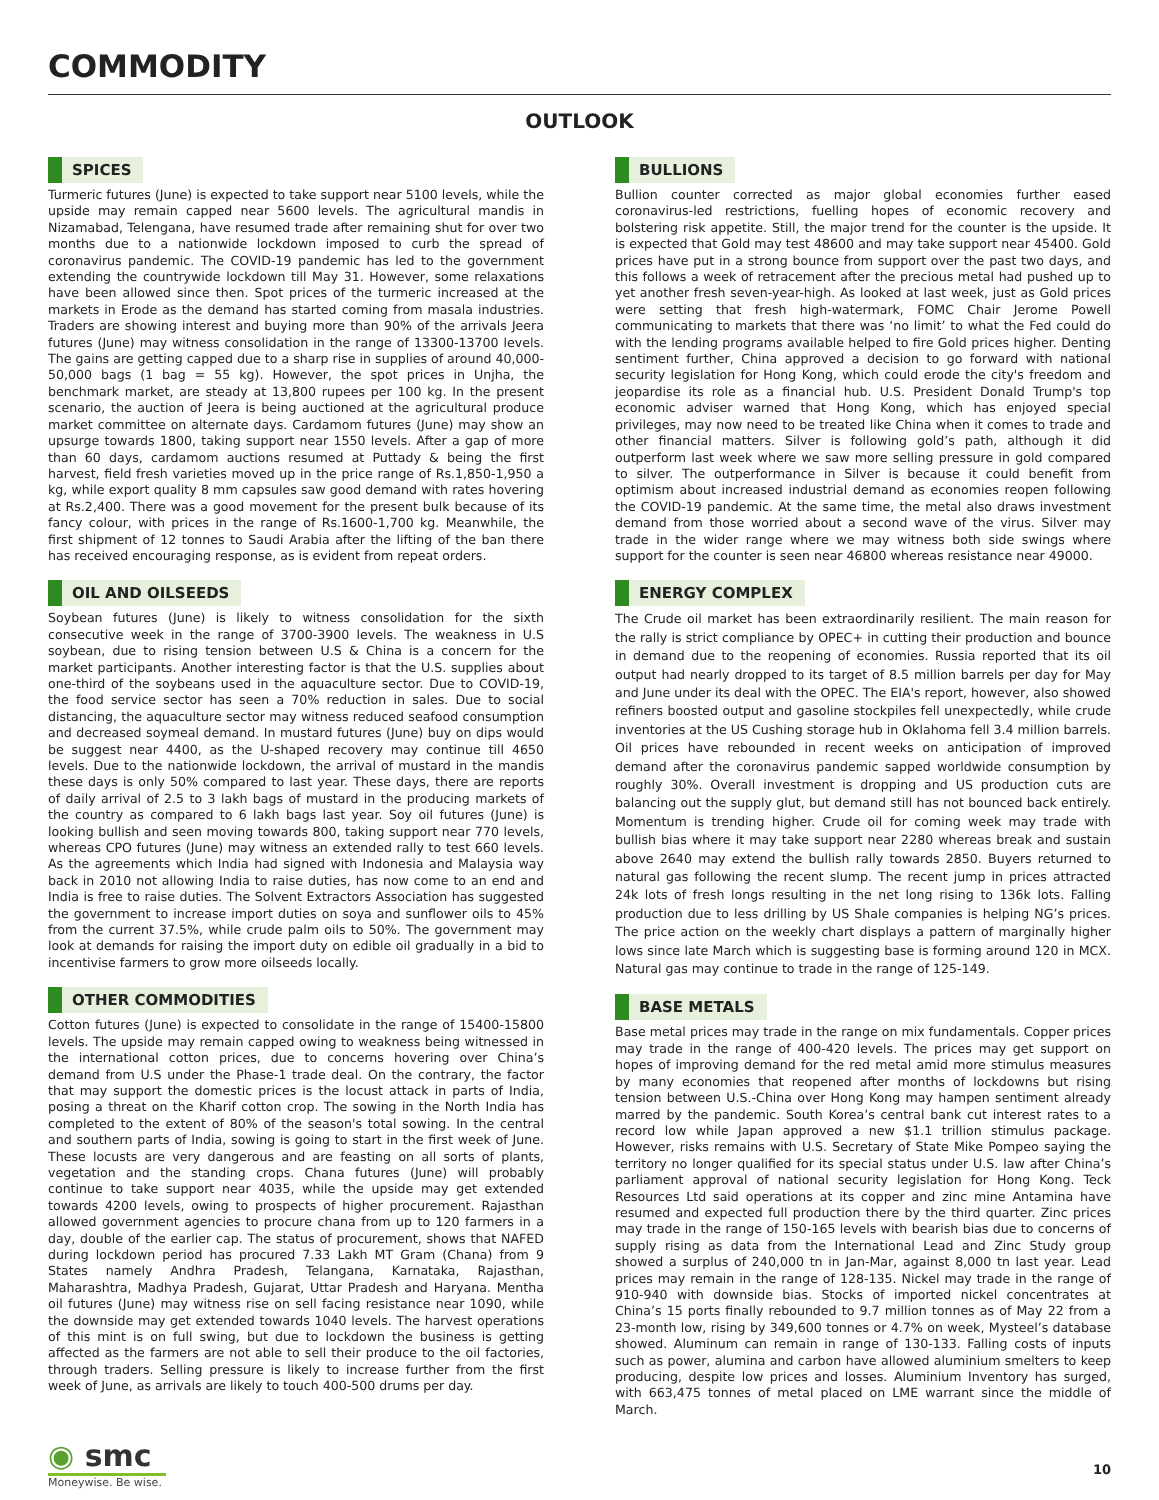COMMODITY
OUTLOOK
SPICES
Turmeric futures (June) is expected to take support near 5100 levels, while the upside may remain capped near 5600 levels. The agricultural mandis in Nizamabad, Telengana, have resumed trade after remaining shut for over two months due to a nationwide lockdown imposed to curb the spread of coronavirus pandemic. The COVID-19 pandemic has led to the government extending the countrywide lockdown till May 31. However, some relaxations have been allowed since then. Spot prices of the turmeric increased at the markets in Erode as the demand has started coming from masala industries. Traders are showing interest and buying more than 90% of the arrivals Jeera futures (June) may witness consolidation in the range of 13300-13700 levels. The gains are getting capped due to a sharp rise in supplies of around 40,000-50,000 bags (1 bag = 55 kg). However, the spot prices in Unjha, the benchmark market, are steady at 13,800 rupees per 100 kg. In the present scenario, the auction of Jeera is being auctioned at the agricultural produce market committee on alternate days. Cardamom futures (June) may show an upsurge towards 1800, taking support near 1550 levels. After a gap of more than 60 days, cardamom auctions resumed at Puttady & being the first harvest, field fresh varieties moved up in the price range of Rs.1,850-1,950 a kg, while export quality 8 mm capsules saw good demand with rates hovering at Rs.2,400. There was a good movement for the present bulk because of its fancy colour, with prices in the range of Rs.1600-1,700 kg. Meanwhile, the first shipment of 12 tonnes to Saudi Arabia after the lifting of the ban there has received encouraging response, as is evident from repeat orders.
OIL AND OILSEEDS
Soybean futures (June) is likely to witness consolidation for the sixth consecutive week in the range of 3700-3900 levels. The weakness in U.S soybean, due to rising tension between U.S & China is a concern for the market participants. Another interesting factor is that the U.S. supplies about one-third of the soybeans used in the aquaculture sector. Due to COVID-19, the food service sector has seen a 70% reduction in sales. Due to social distancing, the aquaculture sector may witness reduced seafood consumption and decreased soymeal demand. In mustard futures (June) buy on dips would be suggest near 4400, as the U-shaped recovery may continue till 4650 levels. Due to the nationwide lockdown, the arrival of mustard in the mandis these days is only 50% compared to last year. These days, there are reports of daily arrival of 2.5 to 3 lakh bags of mustard in the producing markets of the country as compared to 6 lakh bags last year. Soy oil futures (June) is looking bullish and seen moving towards 800, taking support near 770 levels, whereas CPO futures (June) may witness an extended rally to test 660 levels. As the agreements which India had signed with Indonesia and Malaysia way back in 2010 not allowing India to raise duties, has now come to an end and India is free to raise duties. The Solvent Extractors Association has suggested the government to increase import duties on soya and sunflower oils to 45% from the current 37.5%, while crude palm oils to 50%. The government may look at demands for raising the import duty on edible oil gradually in a bid to incentivise farmers to grow more oilseeds locally.
OTHER COMMODITIES
Cotton futures (June) is expected to consolidate in the range of 15400-15800 levels. The upside may remain capped owing to weakness being witnessed in the international cotton prices, due to concerns hovering over China’s demand from U.S under the Phase-1 trade deal. On the contrary, the factor that may support the domestic prices is the locust attack in parts of India, posing a threat on the Kharif cotton crop. The sowing in the North India has completed to the extent of 80% of the season's total sowing. In the central and southern parts of India, sowing is going to start in the first week of June. These locusts are very dangerous and are feasting on all sorts of plants, vegetation and the standing crops. Chana futures (June) will probably continue to take support near 4035, while the upside may get extended towards 4200 levels, owing to prospects of higher procurement. Rajasthan allowed government agencies to procure chana from up to 120 farmers in a day, double of the earlier cap. The status of procurement, shows that NAFED during lockdown period has procured 7.33 Lakh MT Gram (Chana) from 9 States namely Andhra Pradesh, Telangana, Karnataka, Rajasthan, Maharashtra, Madhya Pradesh, Gujarat, Uttar Pradesh and Haryana. Mentha oil futures (June) may witness rise on sell facing resistance near 1090, while the downside may get extended towards 1040 levels. The harvest operations of this mint is on full swing, but due to lockdown the business is getting affected as the farmers are not able to sell their produce to the oil factories, through traders. Selling pressure is likely to increase further from the first week of June, as arrivals are likely to touch 400-500 drums per day.
BULLIONS
Bullion counter corrected as major global economies further eased coronavirus-led restrictions, fuelling hopes of economic recovery and bolstering risk appetite. Still, the major trend for the counter is the upside. It is expected that Gold may test 48600 and may take support near 45400. Gold prices have put in a strong bounce from support over the past two days, and this follows a week of retracement after the precious metal had pushed up to yet another fresh seven-year-high. As looked at last week, just as Gold prices were setting that fresh high-watermark, FOMC Chair Jerome Powell communicating to markets that there was ‘no limit’ to what the Fed could do with the lending programs available helped to fire Gold prices higher. Denting sentiment further, China approved a decision to go forward with national security legislation for Hong Kong, which could erode the city's freedom and jeopardise its role as a financial hub. U.S. President Donald Trump's top economic adviser warned that Hong Kong, which has enjoyed special privileges, may now need to be treated like China when it comes to trade and other financial matters. Silver is following gold’s path, although it did outperform last week where we saw more selling pressure in gold compared to silver. The outperformance in Silver is because it could benefit from optimism about increased industrial demand as economies reopen following the COVID-19 pandemic. At the same time, the metal also draws investment demand from those worried about a second wave of the virus. Silver may trade in the wider range where we may witness both side swings where support for the counter is seen near 46800 whereas resistance near 49000.
ENERGY COMPLEX
The Crude oil market has been extraordinarily resilient. The main reason for the rally is strict compliance by OPEC+ in cutting their production and bounce in demand due to the reopening of economies. Russia reported that its oil output had nearly dropped to its target of 8.5 million barrels per day for May and June under its deal with the OPEC. The EIA's report, however, also showed refiners boosted output and gasoline stockpiles fell unexpectedly, while crude inventories at the US Cushing storage hub in Oklahoma fell 3.4 million barrels. Oil prices have rebounded in recent weeks on anticipation of improved demand after the coronavirus pandemic sapped worldwide consumption by roughly 30%. Overall investment is dropping and US production cuts are balancing out the supply glut, but demand still has not bounced back entirely. Momentum is trending higher. Crude oil for coming week may trade with bullish bias where it may take support near 2280 whereas break and sustain above 2640 may extend the bullish rally towards 2850. Buyers returned to natural gas following the recent slump. The recent jump in prices attracted 24k lots of fresh longs resulting in the net long rising to 136k lots. Falling production due to less drilling by US Shale companies is helping NG’s prices. The price action on the weekly chart displays a pattern of marginally higher lows since late March which is suggesting base is forming around 120 in MCX. Natural gas may continue to trade in the range of 125-149.
BASE METALS
Base metal prices may trade in the range on mix fundamentals. Copper prices may trade in the range of 400-420 levels. The prices may get support on hopes of improving demand for the red metal amid more stimulus measures by many economies that reopened after months of lockdowns but rising tension between U.S.-China over Hong Kong may hampen sentiment already marred by the pandemic. South Korea’s central bank cut interest rates to a record low while Japan approved a new $1.1 trillion stimulus package. However, risks remains with U.S. Secretary of State Mike Pompeo saying the territory no longer qualified for its special status under U.S. law after China’s parliament approval of national security legislation for Hong Kong. Teck Resources Ltd said operations at its copper and zinc mine Antamina have resumed and expected full production there by the third quarter. Zinc prices may trade in the range of 150-165 levels with bearish bias due to concerns of supply rising as data from the International Lead and Zinc Study group showed a surplus of 240,000 tn in Jan-Mar, against 8,000 tn last year. Lead prices may remain in the range of 128-135. Nickel may trade in the range of 910-940 with downside bias. Stocks of imported nickel concentrates at China’s 15 ports finally rebounded to 9.7 million tonnes as of May 22 from a 23-month low, rising by 349,600 tonnes or 4.7% on week, Mysteel’s database showed. Aluminum can remain in range of 130-133. Falling costs of inputs such as power, alumina and carbon have allowed aluminium smelters to keep producing, despite low prices and losses. Aluminium Inventory has surged, with 663,475 tonnes of metal placed on LME warrant since the middle of March.
◉ smc
Moneywise. Be wise.
10